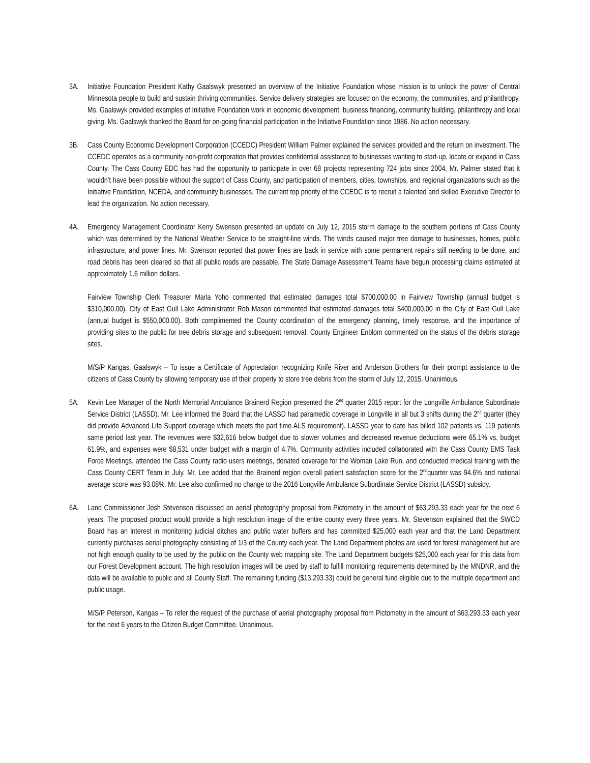3A. Initiative Foundation President Kathy Gaalswyk presented an overview of the Initiative Foundation whose mission is to unlock the power of Central Minnesota people to build and sustain thriving communities. Service delivery strategies are focused on the economy, the communities, and philanthropy. Ms. Gaalswyk provided examples of Initiative Foundation work in economic development, business financing, community building, philanthropy and local giving. Ms. Gaalswyk thanked the Board for on-going financial participation in the Initiative Foundation since 1986. No action necessary.
3B. Cass County Economic Development Corporation (CCEDC) President William Palmer explained the services provided and the return on investment. The CCEDC operates as a community non-profit corporation that provides confidential assistance to businesses wanting to start-up, locate or expand in Cass County. The Cass County EDC has had the opportunity to participate in over 68 projects representing 724 jobs since 2004. Mr. Palmer stated that it wouldn’t have been possible without the support of Cass County, and participation of members, cities, townships, and regional organizations such as the Initiative Foundation, NCEDA, and community businesses. The current top priority of the CCEDC is to recruit a talented and skilled Executive Director to lead the organization. No action necessary.
4A. Emergency Management Coordinator Kerry Swenson presented an update on July 12, 2015 storm damage to the southern portions of Cass County which was determined by the National Weather Service to be straight-line winds. The winds caused major tree damage to businesses, homes, public infrastructure, and power lines. Mr. Swenson reported that power lines are back in service with some permanent repairs still needing to be done, and road debris has been cleared so that all public roads are passable. The State Damage Assessment Teams have begun processing claims estimated at approximately 1.6 million dollars.
Fairview Township Clerk Treasurer Marla Yoho commented that estimated damages total $700,000.00 in Fairview Township (annual budget is $310,000.00). City of East Gull Lake Administrator Rob Mason commented that estimated damages total $400,000.00 in the City of East Gull Lake (annual budget is $550,000.00). Both complimented the County coordination of the emergency planning, timely response, and the importance of providing sites to the public for tree debris storage and subsequent removal. County Engineer Enblom commented on the status of the debris storage sites.
M/S/P Kangas, Gaalswyk – To issue a Certificate of Appreciation recognizing Knife River and Anderson Brothers for their prompt assistance to the citizens of Cass County by allowing temporary use of their property to store tree debris from the storm of July 12, 2015. Unanimous.
5A. Kevin Lee Manager of the North Memorial Ambulance Brainerd Region presented the 2<sup>nd</sup> quarter 2015 report for the Longville Ambulance Subordinate Service District (LASSD). Mr. Lee informed the Board that the LASSD had paramedic coverage in Longville in all but 3 shifts during the 2<sup>nd</sup> quarter (they did provide Advanced Life Support coverage which meets the part time ALS requirement). LASSD year to date has billed 102 patients vs. 119 patients same period last year. The revenues were $32,616 below budget due to slower volumes and decreased revenue deductions were 65.1% vs. budget 61.9%, and expenses were $8,531 under budget with a margin of 4.7%. Community activities included collaborated with the Cass County EMS Task Force Meetings, attended the Cass County radio users meetings, donated coverage for the Woman Lake Run, and conducted medical training with the Cass County CERT Team in July. Mr. Lee added that the Brainerd region overall patient satisfaction score for the 2<sup>nd</sup>quarter was 94.6% and national average score was 93.08%. Mr. Lee also confirmed no change to the 2016 Longville Ambulance Subordinate Service District (LASSD) subsidy.
6A. Land Commissioner Josh Stevenson discussed an aerial photography proposal from Pictometry in the amount of $63,293.33 each year for the next 6 years. The proposed product would provide a high resolution image of the entire county every three years. Mr. Stevenson explained that the SWCD Board has an interest in monitoring judicial ditches and public water buffers and has committed $25,000 each year and that the Land Department currently purchases aerial photography consisting of 1/3 of the County each year. The Land Department photos are used for forest management but are not high enough quality to be used by the public on the County web mapping site. The Land Department budgets $25,000 each year for this data from our Forest Development account. The high resolution images will be used by staff to fulfill monitoring requirements determined by the MNDNR, and the data will be available to public and all County Staff. The remaining funding ($13,293.33) could be general fund eligible due to the multiple department and public usage.
M/S/P Peterson, Kangas – To refer the request of the purchase of aerial photography proposal from Pictometry in the amount of $63,293.33 each year for the next 6 years to the Citizen Budget Committee. Unanimous.